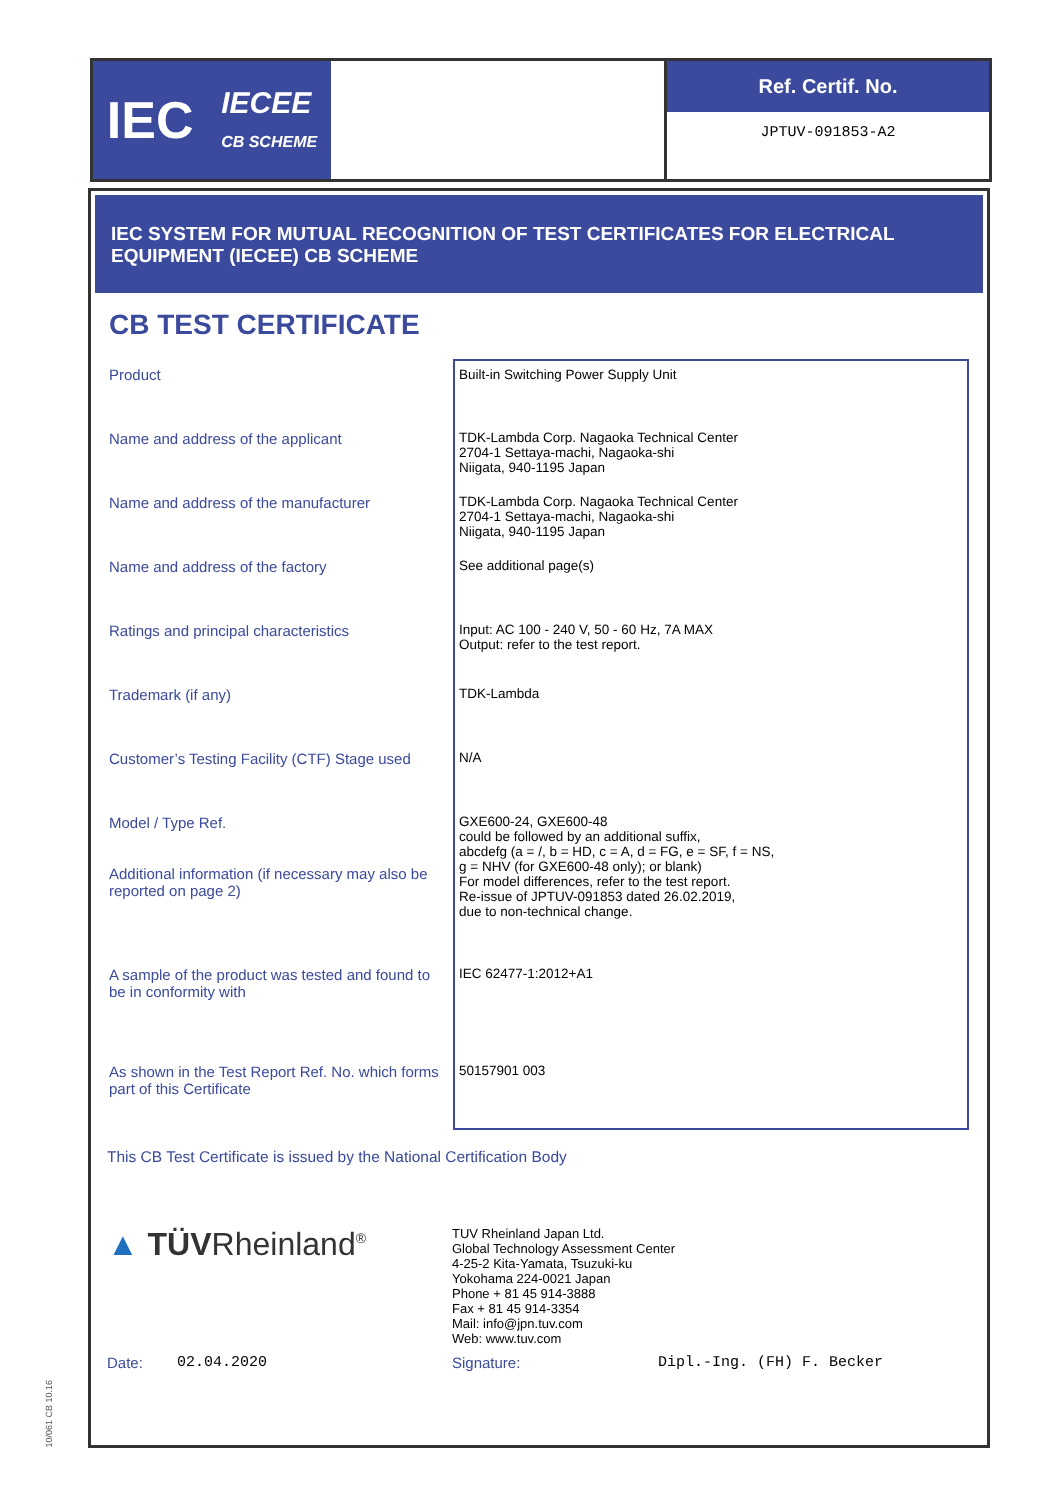IEC IECEE
CB SCHEME
Ref. Certif. No.
JPTUV-091853-A2
IEC SYSTEM FOR MUTUAL RECOGNITION OF TEST CERTIFICATES FOR ELECTRICAL EQUIPMENT (IECEE) CB SCHEME
CB TEST CERTIFICATE
| Product | Built-in Switching Power Supply Unit |
| Name and address of the applicant | TDK-Lambda Corp. Nagaoka Technical Center 2704-1 Settaya-machi, Nagaoka-shi Niigata, 940-1195 Japan |
| Name and address of the manufacturer | TDK-Lambda Corp. Nagaoka Technical Center 2704-1 Settaya-machi, Nagaoka-shi Niigata, 940-1195 Japan |
| Name and address of the factory | See additional page(s) |
| Ratings and principal characteristics | Input: AC 100 - 240 V, 50 - 60 Hz, 7A MAX Output: refer to the test report. |
| Trademark (if any) | TDK-Lambda |
| Customer’s Testing Facility (CTF) Stage used | N/A |
| Model / Type Ref. Additional information (if necessary may also be reported on page 2) | GXE600-24, GXE600-48 could be followed by an additional suffix, abcdefg (a = /, b = HD, c = A, d = FG, e = SF, f = NS, g = NHV (for GXE600-48 only); or blank) For model differences, refer to the test report. Re-issue of JPTUV-091853 dated 26.02.2019, due to non-technical change. |
| A sample of the product was tested and found to be in conformity with | IEC 62477-1:2012+A1 |
| As shown in the Test Report Ref. No. which forms part of this Certificate | 50157901 003 |
This CB Test Certificate is issued by the National Certification Body
▲ TÜVRheinland<sup>®</sup> TUV Rheinland Japan Ltd.
Global Technology Assessment Center
4-25-2 Kita-Yamata, Tsuzuki-ku
Yokohama 224-0021 Japan
Phone + 81 45 914-3888
Fax + 81 45 914-3354
Mail: info@jpn.tuv.com
Web: www.tuv.com
Date: 02.04.2020 Signature: Dipl.-Ing. (FH) F. Becker
10/061 CB 10.16